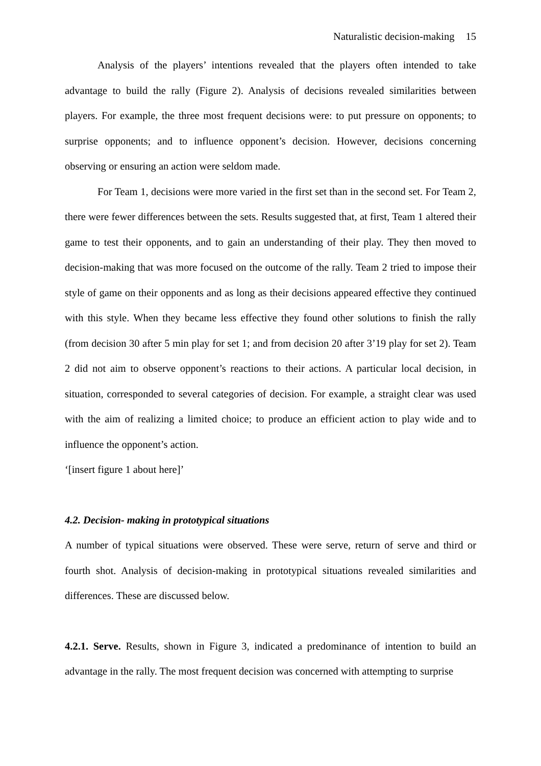Naturalistic decision-making 15
Analysis of the players’ intentions revealed that the players often intended to take advantage to build the rally (Figure 2). Analysis of decisions revealed similarities between players. For example, the three most frequent decisions were: to put pressure on opponents; to surprise opponents; and to influence opponent’s decision. However, decisions concerning observing or ensuring an action were seldom made.
For Team 1, decisions were more varied in the first set than in the second set. For Team 2, there were fewer differences between the sets. Results suggested that, at first, Team 1 altered their game to test their opponents, and to gain an understanding of their play. They then moved to decision-making that was more focused on the outcome of the rally. Team 2 tried to impose their style of game on their opponents and as long as their decisions appeared effective they continued with this style. When they became less effective they found other solutions to finish the rally (from decision 30 after 5 min play for set 1; and from decision 20 after 3’19 play for set 2). Team 2 did not aim to observe opponent’s reactions to their actions. A particular local decision, in situation, corresponded to several categories of decision. For example, a straight clear was used with the aim of realizing a limited choice; to produce an efficient action to play wide and to influence the opponent’s action.
‘[insert figure 1 about here]’
4.2. Decision- making in prototypical situations
A number of typical situations were observed. These were serve, return of serve and third or fourth shot. Analysis of decision-making in prototypical situations revealed similarities and differences. These are discussed below.
4.2.1. Serve. Results, shown in Figure 3, indicated a predominance of intention to build an advantage in the rally. The most frequent decision was concerned with attempting to surprise